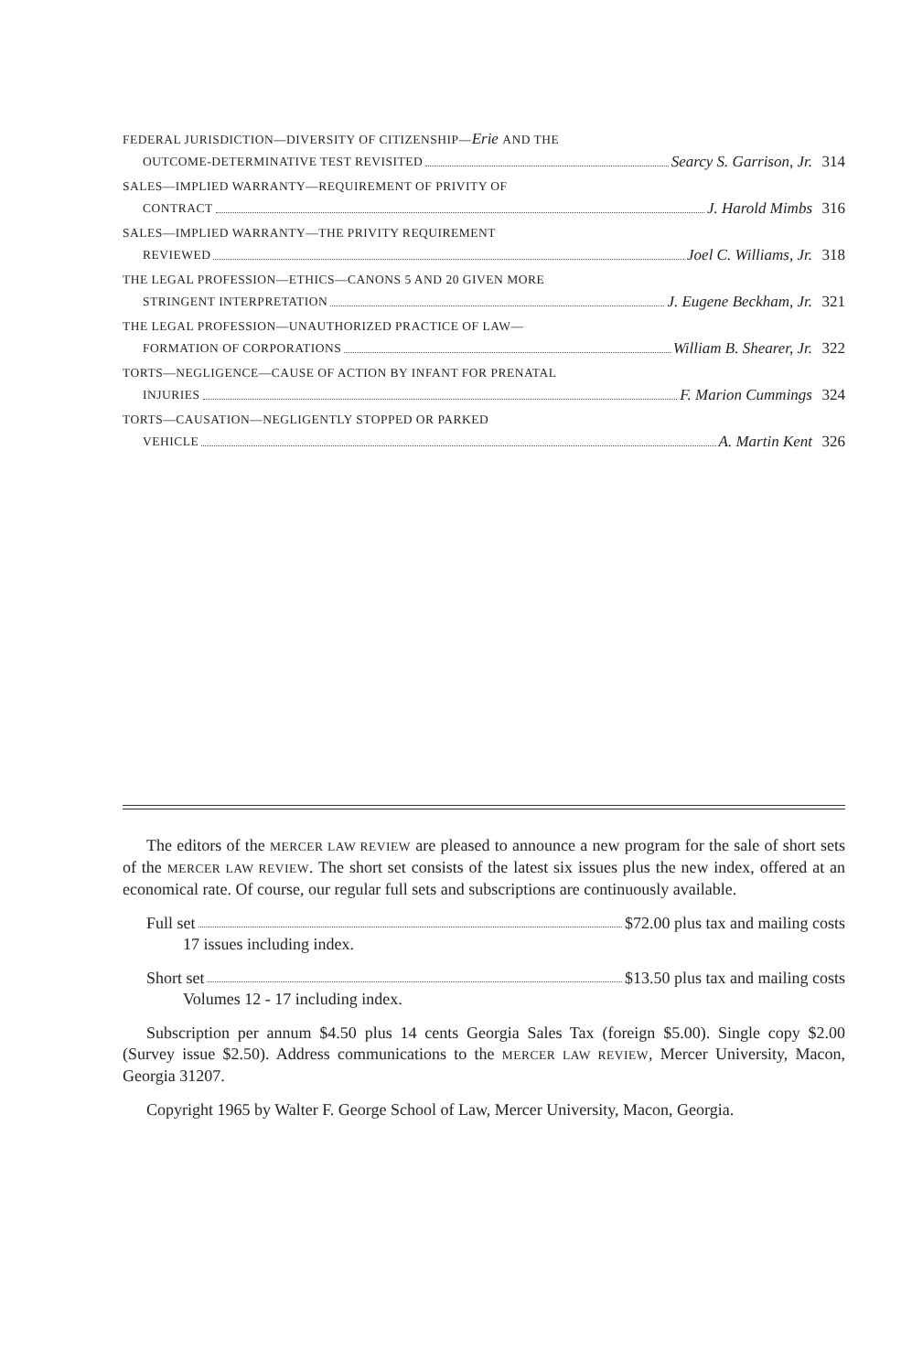FEDERAL JURISDICTION—DIVERSITY OF CITIZENSHIP—Erie AND THE
OUTCOME-DETERMINATIVE TEST REVISITED Searcy S. Garrison, Jr. 314
SALES—IMPLIED WARRANTY—REQUIREMENT OF PRIVITY OF
CONTRACT J. Harold Mimbs 316
SALES—IMPLIED WARRANTY—THE PRIVITY REQUIREMENT
REVIEWED Joel C. Williams, Jr. 318
THE LEGAL PROFESSION—ETHICS—CANONS 5 AND 20 GIVEN MORE
STRINGENT INTERPRETATION J. Eugene Beckham, Jr. 321
THE LEGAL PROFESSION—UNAUTHORIZED PRACTICE OF LAW—
FORMATION OF CORPORATIONS William B. Shearer, Jr. 322
TORTS—NEGLIGENCE—CAUSE OF ACTION BY INFANT FOR PRENATAL
INJURIES F. Marion Cummings 324
TORTS—CAUSATION—NEGLIGENTLY STOPPED OR PARKED
VEHICLE A. Martin Kent 326
The editors of the MERCER LAW REVIEW are pleased to announce a new program for the sale of short sets of the MERCER LAW REVIEW. The short set consists of the latest six issues plus the new index, offered at an economical rate. Of course, our regular full sets and subscriptions are continuously available.
Full set $72.00 plus tax and mailing costs
17 issues including index.
Short set $13.50 plus tax and mailing costs
Volumes 12 - 17 including index.
Subscription per annum $4.50 plus 14 cents Georgia Sales Tax (foreign $5.00). Single copy $2.00 (Survey issue $2.50). Address communications to the MERCER LAW REVIEW, Mercer University, Macon, Georgia 31207.
Copyright 1965 by Walter F. George School of Law, Mercer University, Macon, Georgia.